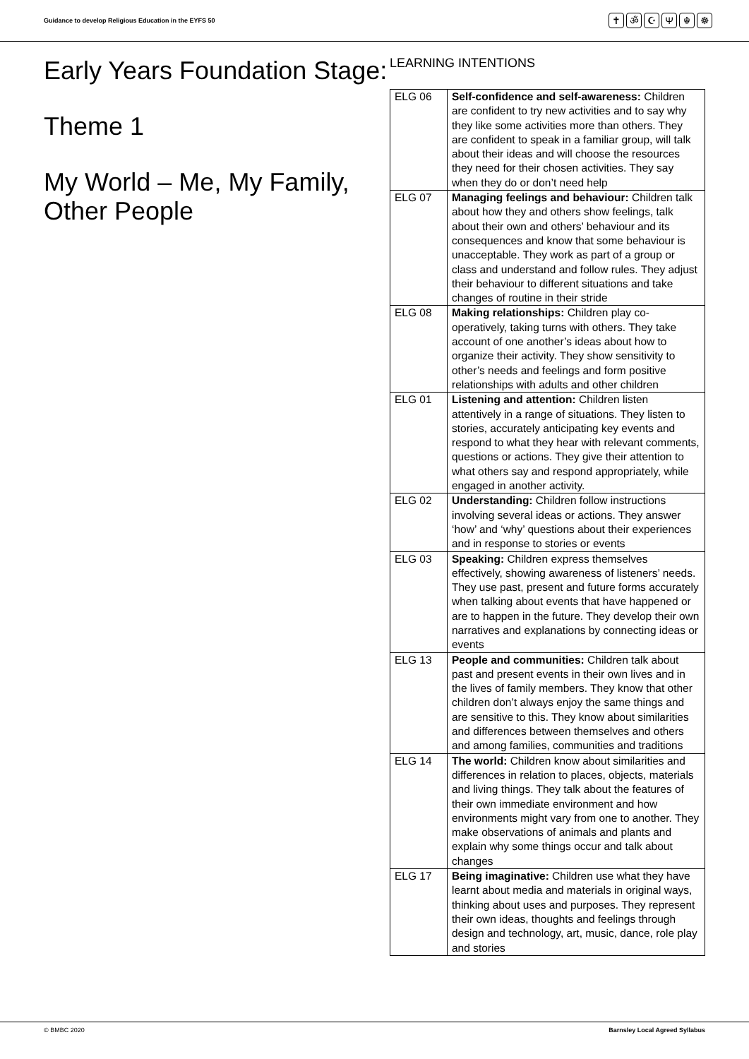Guidance to develop Religious Education in the EYFS 50
✝ ॐ ☪ Ψ ☬ ☸
Early Years Foundation Stage:
Theme 1
My World – Me, My Family, Other People
LEARNING INTENTIONS
| ELG 06 | Self-confidence and self-awareness: Children are confident to try new activities and to say why they like some activities more than others. They are confident to speak in a familiar group, will talk about their ideas and will choose the resources they need for their chosen activities. They say when they do or don’t need help |
| ELG 07 | Managing feelings and behaviour: Children talk about how they and others show feelings, talk about their own and others’ behaviour and its consequences and know that some behaviour is unacceptable. They work as part of a group or class and understand and follow rules. They adjust their behaviour to different situations and take changes of routine in their stride |
| ELG 08 | Making relationships: Children play co-operatively, taking turns with others. They take account of one another’s ideas about how to organize their activity. They show sensitivity to other’s needs and feelings and form positive relationships with adults and other children |
| ELG 01 | Listening and attention: Children listen attentively in a range of situations. They listen to stories, accurately anticipating key events and respond to what they hear with relevant comments, questions or actions. They give their attention to what others say and respond appropriately, while engaged in another activity. |
| ELG 02 | Understanding: Children follow instructions involving several ideas or actions. They answer ‘how’ and ‘why’ questions about their experiences and in response to stories or events |
| ELG 03 | Speaking: Children express themselves effectively, showing awareness of listeners’ needs. They use past, present and future forms accurately when talking about events that have happened or are to happen in the future. They develop their own narratives and explanations by connecting ideas or events |
| ELG 13 | People and communities: Children talk about past and present events in their own lives and in the lives of family members. They know that other children don’t always enjoy the same things and are sensitive to this. They know about similarities and differences between themselves and others and among families, communities and traditions |
| ELG 14 | The world: Children know about similarities and differences in relation to places, objects, materials and living things. They talk about the features of their own immediate environment and how environments might vary from one to another. They make observations of animals and plants and explain why some things occur and talk about changes |
| ELG 17 | Being imaginative: Children use what they have learnt about media and materials in original ways, thinking about uses and purposes. They represent their own ideas, thoughts and feelings through design and technology, art, music, dance, role play and stories |
© BMBC 2020 Barnsley Local Agreed Syllabus